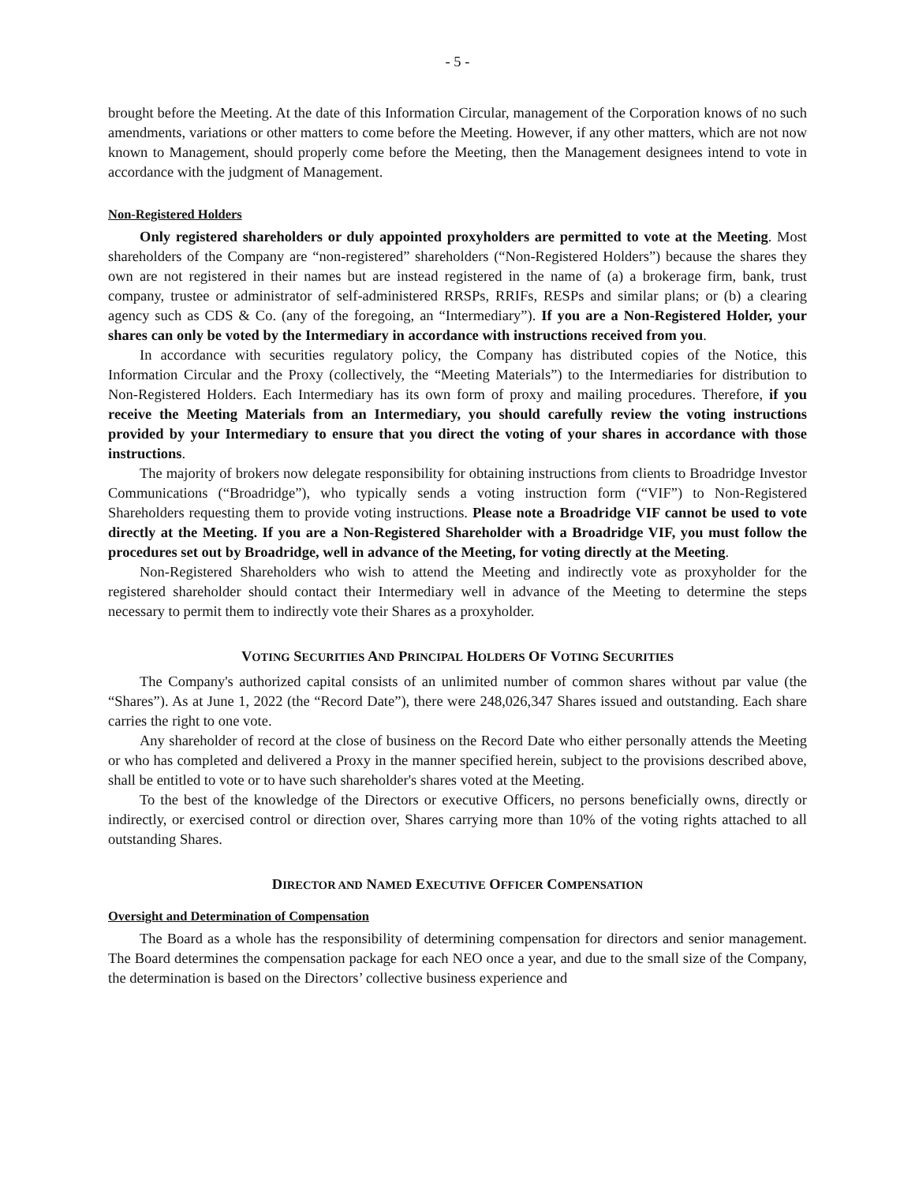- 5 -
brought before the Meeting. At the date of this Information Circular, management of the Corporation knows of no such amendments, variations or other matters to come before the Meeting. However, if any other matters, which are not now known to Management, should properly come before the Meeting, then the Management designees intend to vote in accordance with the judgment of Management.
Non-Registered Holders
Only registered shareholders or duly appointed proxyholders are permitted to vote at the Meeting. Most shareholders of the Company are “non-registered” shareholders (“Non-Registered Holders”) because the shares they own are not registered in their names but are instead registered in the name of (a) a brokerage firm, bank, trust company, trustee or administrator of self-administered RRSPs, RRIFs, RESPs and similar plans; or (b) a clearing agency such as CDS & Co. (any of the foregoing, an “Intermediary”). If you are a Non-Registered Holder, your shares can only be voted by the Intermediary in accordance with instructions received from you.
In accordance with securities regulatory policy, the Company has distributed copies of the Notice, this Information Circular and the Proxy (collectively, the “Meeting Materials”) to the Intermediaries for distribution to Non-Registered Holders. Each Intermediary has its own form of proxy and mailing procedures. Therefore, if you receive the Meeting Materials from an Intermediary, you should carefully review the voting instructions provided by your Intermediary to ensure that you direct the voting of your shares in accordance with those instructions.
The majority of brokers now delegate responsibility for obtaining instructions from clients to Broadridge Investor Communications (“Broadridge”), who typically sends a voting instruction form (“VIF”) to Non-Registered Shareholders requesting them to provide voting instructions. Please note a Broadridge VIF cannot be used to vote directly at the Meeting. If you are a Non-Registered Shareholder with a Broadridge VIF, you must follow the procedures set out by Broadridge, well in advance of the Meeting, for voting directly at the Meeting.
Non-Registered Shareholders who wish to attend the Meeting and indirectly vote as proxyholder for the registered shareholder should contact their Intermediary well in advance of the Meeting to determine the steps necessary to permit them to indirectly vote their Shares as a proxyholder.
VOTING SECURITIES AND PRINCIPAL HOLDERS OF VOTING SECURITIES
The Company's authorized capital consists of an unlimited number of common shares without par value (the “Shares”). As at June 1, 2022 (the “Record Date”), there were 248,026,347 Shares issued and outstanding. Each share carries the right to one vote.
Any shareholder of record at the close of business on the Record Date who either personally attends the Meeting or who has completed and delivered a Proxy in the manner specified herein, subject to the provisions described above, shall be entitled to vote or to have such shareholder's shares voted at the Meeting.
To the best of the knowledge of the Directors or executive Officers, no persons beneficially owns, directly or indirectly, or exercised control or direction over, Shares carrying more than 10% of the voting rights attached to all outstanding Shares.
DIRECTOR AND NAMED EXECUTIVE OFFICER COMPENSATION
Oversight and Determination of Compensation
The Board as a whole has the responsibility of determining compensation for directors and senior management. The Board determines the compensation package for each NEO once a year, and due to the small size of the Company, the determination is based on the Directors’ collective business experience and